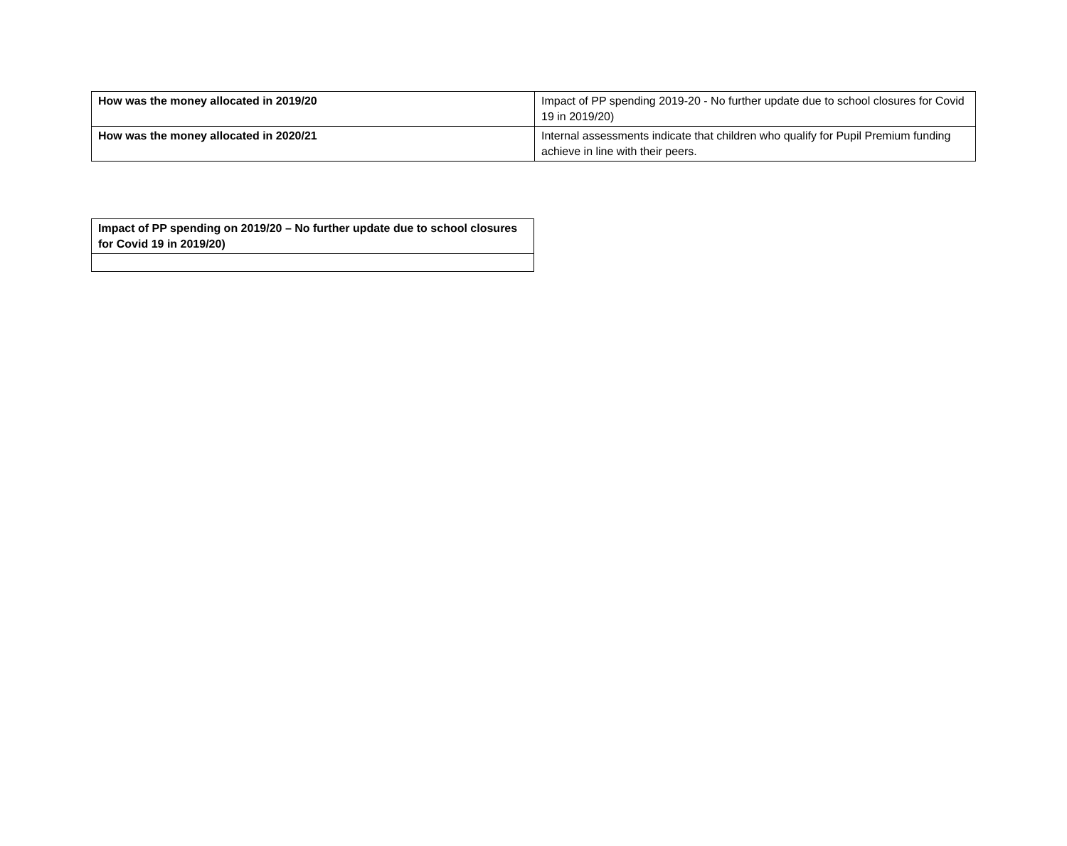| How was the money allocated in 2019/20 | Impact of PP spending 2019-20 - No further update due to school closures for Covid 19 in 2019/20) |
| How was the money allocated in 2020/21 | Internal assessments indicate that children who qualify for Pupil Premium funding achieve in line with their peers. |
| Impact of PP spending on 2019/20 – No further update due to school closures for Covid 19 in 2019/20) |